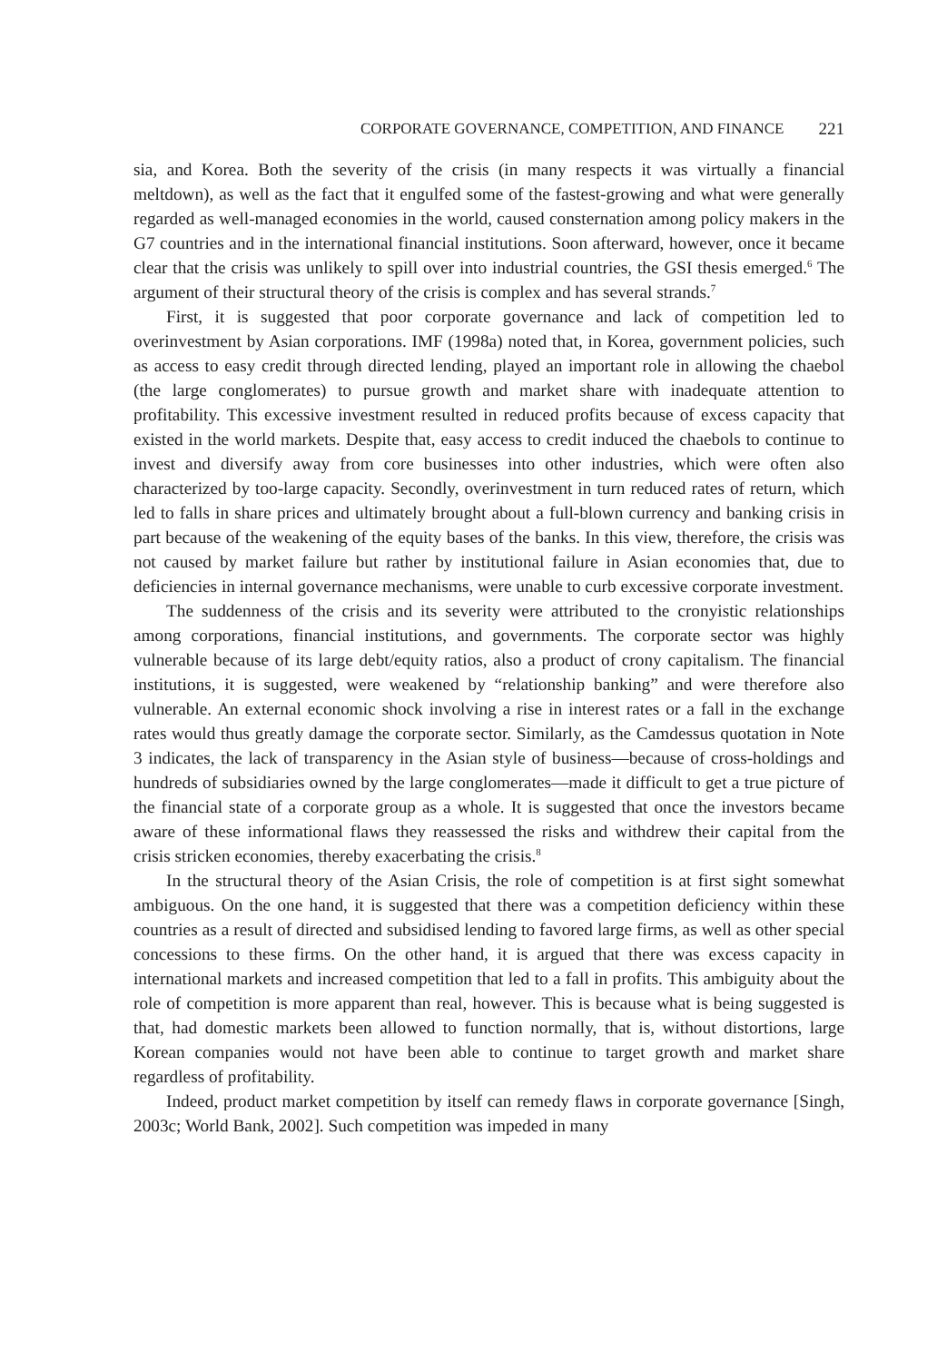CORPORATE GOVERNANCE, COMPETITION, AND FINANCE 221
sia, and Korea. Both the severity of the crisis (in many respects it was virtually a financial meltdown), as well as the fact that it engulfed some of the fastest-growing and what were generally regarded as well-managed economies in the world, caused consternation among policy makers in the G7 countries and in the international financial institutions. Soon afterward, however, once it became clear that the crisis was unlikely to spill over into industrial countries, the GSI thesis emerged.<sup>6</sup> The argument of their structural theory of the crisis is complex and has several strands.<sup>7</sup>
First, it is suggested that poor corporate governance and lack of competition led to overinvestment by Asian corporations. IMF (1998a) noted that, in Korea, government policies, such as access to easy credit through directed lending, played an important role in allowing the chaebol (the large conglomerates) to pursue growth and market share with inadequate attention to profitability. This excessive investment resulted in reduced profits because of excess capacity that existed in the world markets. Despite that, easy access to credit induced the chaebols to continue to invest and diversify away from core businesses into other industries, which were often also characterized by too-large capacity. Secondly, overinvestment in turn reduced rates of return, which led to falls in share prices and ultimately brought about a full-blown currency and banking crisis in part because of the weakening of the equity bases of the banks. In this view, therefore, the crisis was not caused by market failure but rather by institutional failure in Asian economies that, due to deficiencies in internal governance mechanisms, were unable to curb excessive corporate investment.
The suddenness of the crisis and its severity were attributed to the cronyistic relationships among corporations, financial institutions, and governments. The corporate sector was highly vulnerable because of its large debt/equity ratios, also a product of crony capitalism. The financial institutions, it is suggested, were weakened by “relationship banking” and were therefore also vulnerable. An external economic shock involving a rise in interest rates or a fall in the exchange rates would thus greatly damage the corporate sector. Similarly, as the Camdessus quotation in Note 3 indicates, the lack of transparency in the Asian style of business—because of cross-holdings and hundreds of subsidiaries owned by the large conglomerates—made it difficult to get a true picture of the financial state of a corporate group as a whole. It is suggested that once the investors became aware of these informational flaws they reassessed the risks and withdrew their capital from the crisis stricken economies, thereby exacerbating the crisis.<sup>8</sup>
In the structural theory of the Asian Crisis, the role of competition is at first sight somewhat ambiguous. On the one hand, it is suggested that there was a competition deficiency within these countries as a result of directed and subsidised lending to favored large firms, as well as other special concessions to these firms. On the other hand, it is argued that there was excess capacity in international markets and increased competition that led to a fall in profits. This ambiguity about the role of competition is more apparent than real, however. This is because what is being suggested is that, had domestic markets been allowed to function normally, that is, without distortions, large Korean companies would not have been able to continue to target growth and market share regardless of profitability.
Indeed, product market competition by itself can remedy flaws in corporate governance [Singh, 2003c; World Bank, 2002]. Such competition was impeded in many